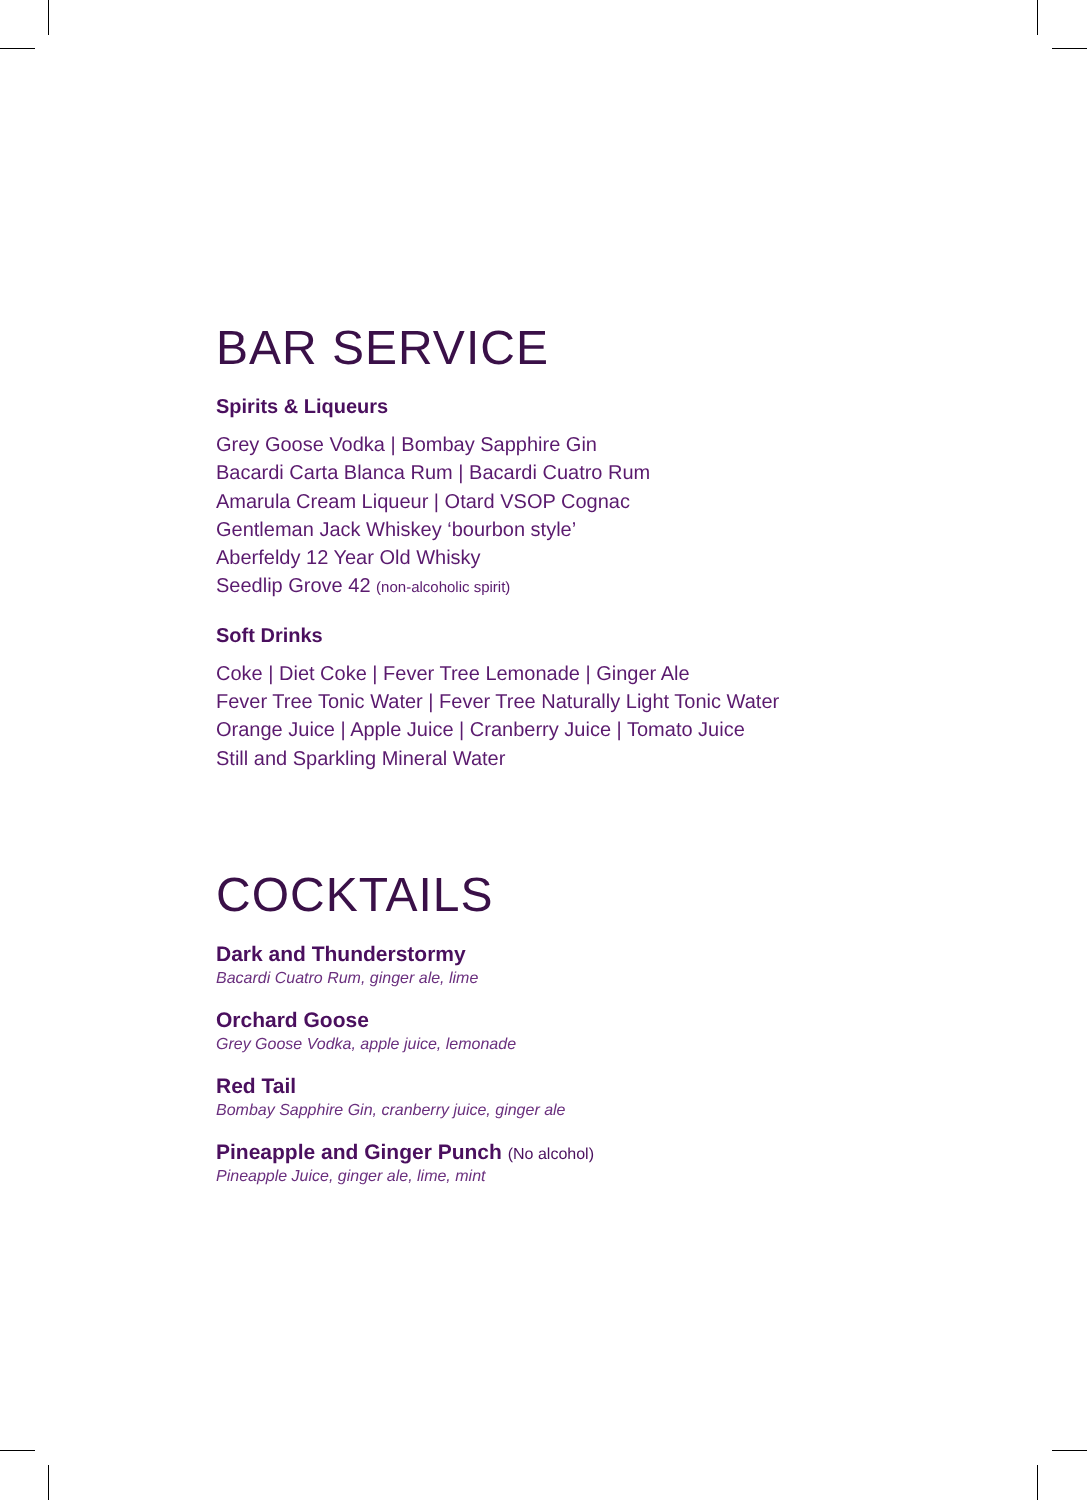BAR SERVICE
Spirits & Liqueurs
Grey Goose Vodka | Bombay Sapphire Gin
Bacardi Carta Blanca Rum | Bacardi Cuatro Rum
Amarula Cream Liqueur | Otard VSOP Cognac
Gentleman Jack Whiskey ‘bourbon style’
Aberfeldy 12 Year Old Whisky
Seedlip Grove 42 (non-alcoholic spirit)
Soft Drinks
Coke | Diet Coke | Fever Tree Lemonade | Ginger Ale
Fever Tree Tonic Water | Fever Tree Naturally Light Tonic Water
Orange Juice | Apple Juice | Cranberry Juice | Tomato Juice
Still and Sparkling Mineral Water
COCKTAILS
Dark and Thunderstormy
Bacardi Cuatro Rum, ginger ale, lime
Orchard Goose
Grey Goose Vodka, apple juice, lemonade
Red Tail
Bombay Sapphire Gin, cranberry juice, ginger ale
Pineapple and Ginger Punch (No alcohol)
Pineapple Juice, ginger ale, lime, mint